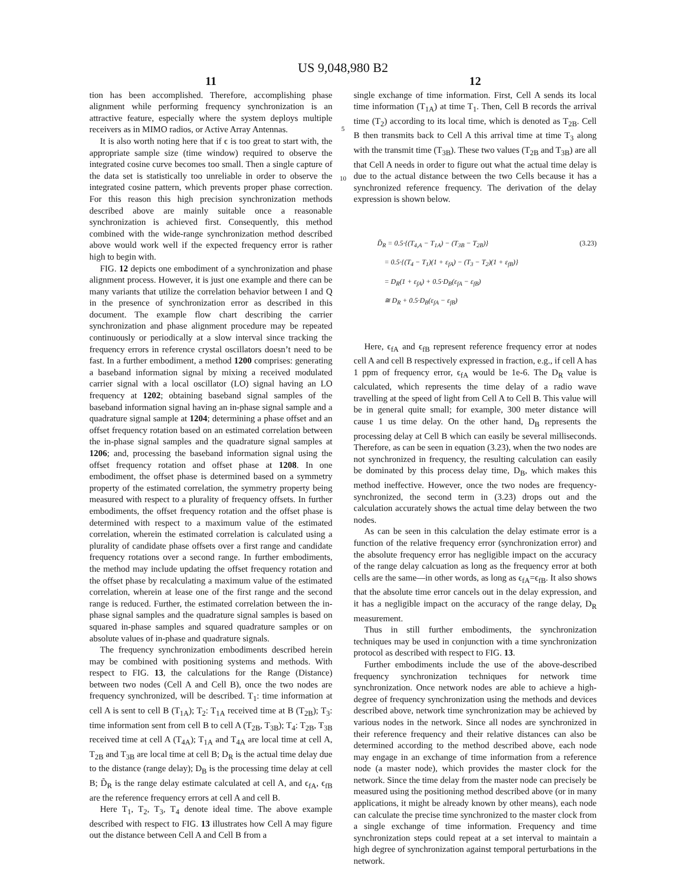US 9,048,980 B2
11
tion has been accomplished. Therefore, accomplishing phase alignment while performing frequency synchronization is an attractive feature, especially where the system deploys multiple receivers as in MIMO radios, or Active Array Antennas.
It is also worth noting here that if ϵ is too great to start with, the appropriate sample size (time window) required to observe the integrated cosine curve becomes too small. Then a single capture of the data set is statistically too unreliable in order to observe the integrated cosine pattern, which prevents proper phase correction. For this reason this high precision synchronization methods described above are mainly suitable once a reasonable synchronization is achieved first. Consequently, this method combined with the wide-range synchronization method described above would work well if the expected frequency error is rather high to begin with.
FIG. 12 depicts one embodiment of a synchronization and phase alignment process. However, it is just one example and there can be many variants that utilize the correlation behavior between I and Q in the presence of synchronization error as described in this document. The example flow chart describing the carrier synchronization and phase alignment procedure may be repeated continuously or periodically at a slow interval since tracking the frequency errors in reference crystal oscillators doesn’t need to be fast. In a further embodiment, a method 1200 comprises: generating a baseband information signal by mixing a received modulated carrier signal with a local oscillator (LO) signal having an LO frequency at 1202; obtaining baseband signal samples of the baseband information signal having an in-phase signal sample and a quadrature signal sample at 1204; determining a phase offset and an offset frequency rotation based on an estimated correlation between the in-phase signal samples and the quadrature signal samples at 1206; and, processing the baseband information signal using the offset frequency rotation and offset phase at 1208. In one embodiment, the offset phase is determined based on a symmetry property of the estimated correlation, the symmetry property being measured with respect to a plurality of frequency offsets. In further embodiments, the offset frequency rotation and the offset phase is determined with respect to a maximum value of the estimated correlation, wherein the estimated correlation is calculated using a plurality of candidate phase offsets over a first range and candidate frequency rotations over a second range. In further embodiments, the method may include updating the offset frequency rotation and the offset phase by recalculating a maximum value of the estimated correlation, wherein at lease one of the first range and the second range is reduced. Further, the estimated correlation between the in-phase signal samples and the quadrature signal samples is based on squared in-phase samples and squared quadrature samples or on absolute values of in-phase and quadrature signals.
The frequency synchronization embodiments described herein may be combined with positioning systems and methods. With respect to FIG. 13, the calculations for the Range (Distance) between two nodes (Cell A and Cell B), once the two nodes are frequency synchronized, will be described. T<sub>1</sub>: time information at cell A is sent to cell B (T<sub>1A</sub>); T<sub>2</sub>: T<sub>1A</sub> received time at B (T<sub>2B</sub>); T<sub>3</sub>: time information sent from cell B to cell A (T<sub>2B</sub>, T<sub>3B</sub>); T<sub>4</sub>: T<sub>2B</sub>, T<sub>3B</sub> received time at cell A (T<sub>4A</sub>); T<sub>1A</sub> and T<sub>4A</sub> are local time at cell A, T<sub>2B</sub> and T<sub>3B</sub> are local time at cell B; D<sub>R</sub> is the actual time delay due to the distance (range delay); D<sub>B</sub> is the processing time delay at cell B; D̃<sub>R</sub> is the range delay estimate calculated at cell A, and ϵ<sub>fA</sub>, ϵ<sub>fB</sub> are the reference frequency errors at cell A and cell B.
Here T<sub>1</sub>, T<sub>2</sub>, T<sub>3</sub>, T<sub>4</sub> denote ideal time. The above example described with respect to FIG. 13 illustrates how Cell A may figure out the distance between Cell A and Cell B from a
5
10
12
single exchange of time information. First, Cell A sends its local time information (T<sub>1A</sub>) at time T<sub>1</sub>. Then, Cell B records the arrival time (T<sub>2</sub>) according to its local time, which is denoted as T<sub>2B</sub>. Cell B then transmits back to Cell A this arrival time at time T<sub>3</sub> along with the transmit time (T<sub>3B</sub>). These two values (T<sub>2B</sub> and T<sub>3B</sub>) are all that Cell A needs in order to figure out what the actual time delay is due to the actual distance between the two Cells because it has a synchronized reference frequency. The derivation of the delay expression is shown below.
D̃<sub>R</sub> = 0.5·{(T<sub>4,A</sub> − T<sub>1A</sub>) − (T<sub>3B</sub> − T<sub>2B</sub>)} (3.23)
= 0.5·{(T<sub>4</sub> − T<sub>1</sub>)(1 + ε<sub>fA</sub>) − (T<sub>3</sub> − T<sub>2</sub>)(1 + ε<sub>fB</sub>)}
= D<sub>R</sub>(1 + ε<sub>fA</sub>) + 0.5·D<sub>B</sub>(ε<sub>fA</sub> − ε<sub>fB</sub>)
≅ D<sub>R</sub> + 0.5·D<sub>B</sub>(ε<sub>fA</sub> − ε<sub>fB</sub>)
Here, ϵ<sub>fA</sub> and ϵ<sub>fB</sub> represent reference frequency error at nodes cell A and cell B respectively expressed in fraction, e.g., if cell A has 1 ppm of frequency error, ϵ<sub>fA</sub> would be 1e-6. The D<sub>R</sub> value is calculated, which represents the time delay of a radio wave travelling at the speed of light from Cell A to Cell B. This value will be in general quite small; for example, 300 meter distance will cause 1 us time delay. On the other hand, D<sub>B</sub> represents the processing delay at Cell B which can easily be several milliseconds. Therefore, as can be seen in equation (3.23), when the two nodes are not synchronized in frequency, the resulting calculation can easily be dominated by this process delay time, D<sub>B</sub>, which makes this method ineffective. However, once the two nodes are frequency-synchronized, the second term in (3.23) drops out and the calculation accurately shows the actual time delay between the two nodes.
As can be seen in this calculation the delay estimate error is a function of the relative frequency error (synchronization error) and the absolute frequency error has negligible impact on the accuracy of the range delay calcuation as long as the frequency error at both cells are the same—in other words, as long as ϵ<sub>fA</sub>=ϵ<sub>fB</sub>. It also shows that the absolute time error cancels out in the delay expression, and it has a negligible impact on the accuracy of the range delay, D<sub>R</sub> measurement.
Thus in still further embodiments, the synchronization techniques may be used in conjunction with a time synchronization protocol as described with respect to FIG. 13.
Further embodiments include the use of the above-described frequency synchronization techniques for network time synchronization. Once network nodes are able to achieve a high-degree of frequency synchronization using the methods and devices described above, network time synchronization may be achieved by various nodes in the network. Since all nodes are synchronized in their reference frequency and their relative distances can also be determined according to the method described above, each node may engage in an exchange of time information from a reference node (a master node), which provides the master clock for the network. Since the time delay from the master node can precisely be measured using the positioning method described above (or in many applications, it might be already known by other means), each node can calculate the precise time synchronized to the master clock from a single exchange of time information. Frequency and time synchronization steps could repeat at a set interval to maintain a high degree of synchronization against temporal perturbations in the network.